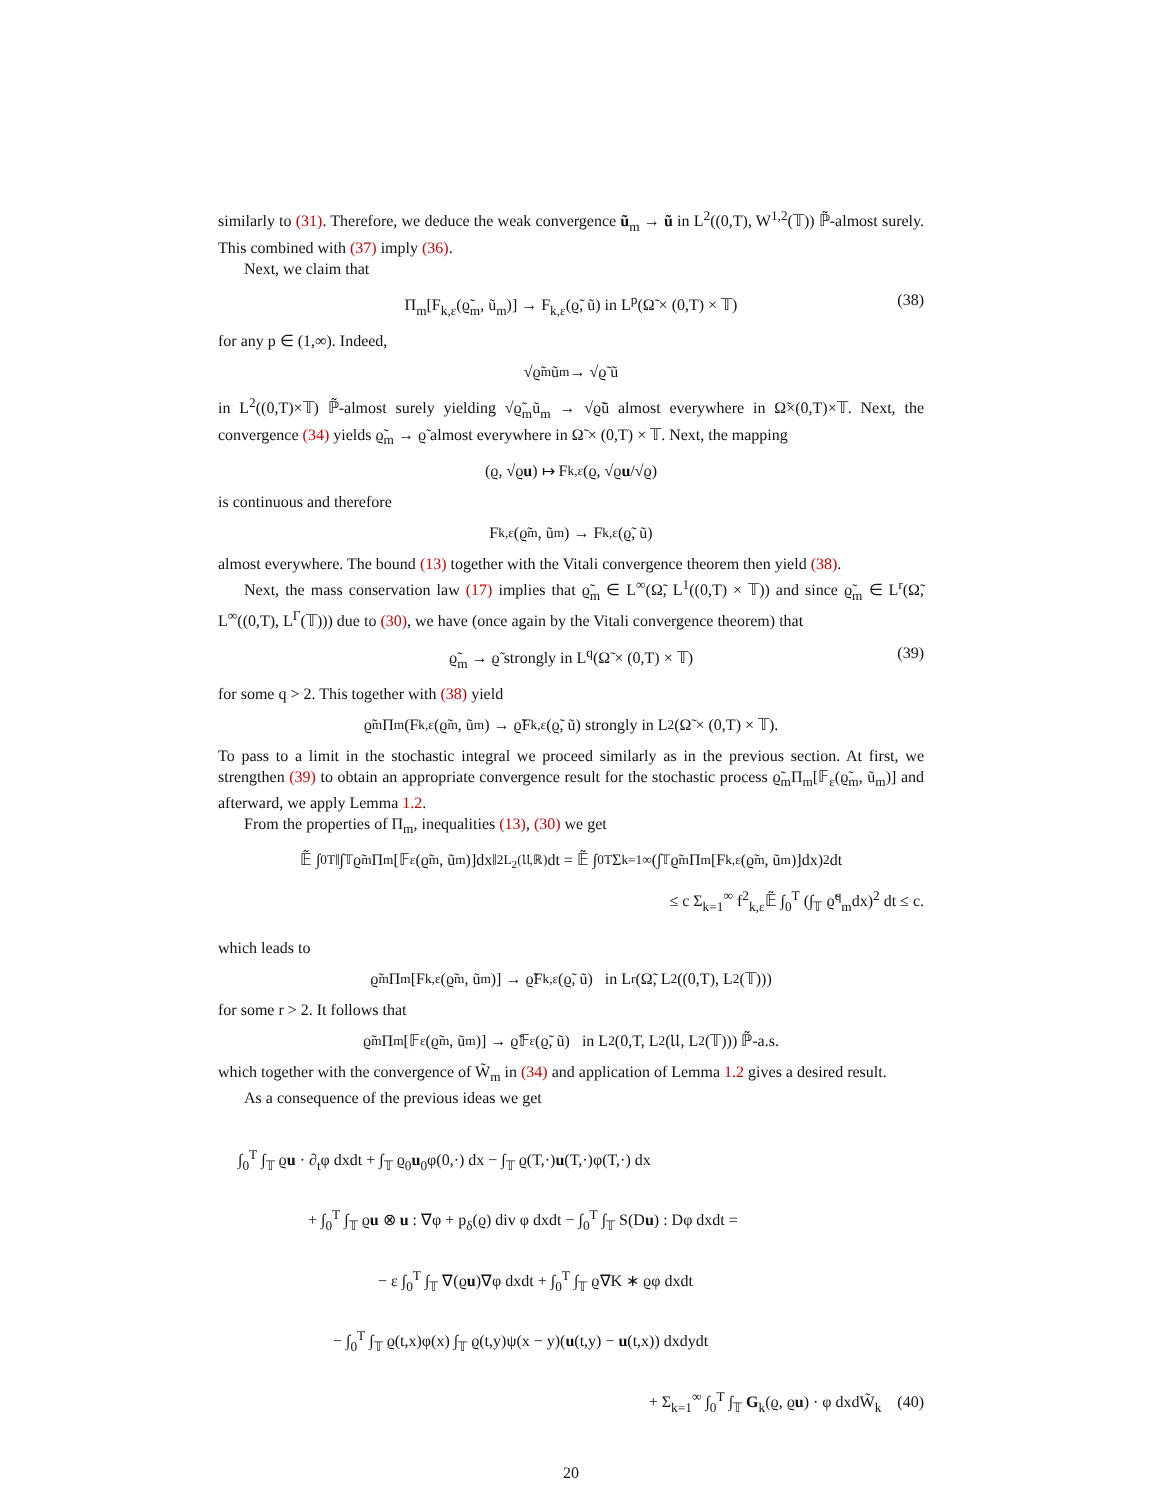similarly to (31). Therefore, we deduce the weak convergence ũ<sub>m</sub> → ũ in L<sup>2</sup>((0,T), W<sup>1,2</sup>(𝕋)) ℙ̃-almost surely. This combined with (37) imply (36).
Next, we claim that
Π<sub>m</sub>[F<sub>k,ε</sub>(ϱ̃<sub>m</sub>, ũ<sub>m</sub>)] → F<sub>k,ε</sub>(ϱ̃, ũ) in L<sup>p</sup>(Ω̃ × (0,T) × 𝕋) (38)
for any p ∈ (1,∞). Indeed,
√ϱ̃<sub>m</sub> ũ<sub>m</sub> → √ϱ̃ ũ
in L<sup>2</sup>((0,T)×𝕋) ℙ̃-almost surely yielding √ϱ̃<sub>m</sub>ũ<sub>m</sub> → √ϱ̃ũ almost everywhere in Ω̃×(0,T)×𝕋. Next, the convergence (34) yields ϱ̃<sub>m</sub> → ϱ̃ almost everywhere in Ω̃ × (0,T) × 𝕋. Next, the mapping
(ϱ, √ϱ u) ↦ F<sub>k,ε</sub>(ϱ, √ϱ u /√ϱ)
is continuous and therefore
F<sub>k,ε</sub>(ϱ̃<sub>m</sub>, ũ<sub>m</sub>) → F<sub>k,ε</sub>(ϱ̃, ũ)
almost everywhere. The bound (13) together with the Vitali convergence theorem then yield (38).
Next, the mass conservation law (17) implies that ϱ̃<sub>m</sub> ∈ L<sup>∞</sup>(Ω̃, L<sup>1</sup>((0,T) × 𝕋)) and since ϱ̃<sub>m</sub> ∈ L<sup>r</sup>(Ω̃, L<sup>∞</sup>((0,T), L<sup>Γ</sup>(𝕋))) due to (30), we have (once again by the Vitali convergence theorem) that
ϱ̃<sub>m</sub> → ϱ̃ strongly in L<sup>q</sup>(Ω̃ × (0,T) × 𝕋) (39)
for some q > 2. This together with (38) yield
ϱ̃<sub>m</sub>Π<sub>m</sub>(F<sub>k,ε</sub>(ϱ̃<sub>m</sub>, ũ<sub>m</sub>) → ϱ̃F<sub>k,ε</sub>(ϱ̃, ũ) strongly in L<sup>2</sup>(Ω̃ × (0,T) × 𝕋).
To pass to a limit in the stochastic integral we proceed similarly as in the previous section. At first, we strengthen (39) to obtain an appropriate convergence result for the stochastic process ϱ̃<sub>m</sub>Π<sub>m</sub>[𝔽<sub>ε</sub>(ϱ̃<sub>m</sub>, ũ<sub>m</sub>)] and afterward, we apply Lemma 1.2.
From the properties of Π<sub>m</sub>, inequalities (13), (30) we get
𝔼̃ ∫<sub>0</sub><sup>T</sup> ‖∫<sub>𝕋</sub> ϱ̃<sub>m</sub>Π<sub>m</sub>[𝔽<sub>ε</sub>(ϱ̃<sub>m</sub>, ũ<sub>m</sub>)]dx‖<sup>2</sup><sub>L<sub>2</sub>(𝔘,ℝ)</sub> dt = 𝔼̃ ∫<sub>0</sub><sup>T</sup> Σ<sub>k=1</sub><sup>∞</sup> (∫<sub>𝕋</sub> ϱ̃<sub>m</sub>Π<sub>m</sub>[F<sub>k,ε</sub>(ϱ̃<sub>m</sub>, ũ<sub>m</sub>)]dx)<sup>2</sup> dt
≤ c Σ<sub>k=1</sub><sup>∞</sup> f<sup>2</sup><sub>k,ε</sub>𝔼̃ ∫<sub>0</sub><sup>T</sup> (∫<sub>𝕋</sub> ϱ̃<sup>q</sup><sub>m</sub>dx)<sup>2</sup> dt ≤ c.
which leads to
ϱ̃<sub>m</sub>Π<sub>m</sub>[F<sub>k,ε</sub>(ϱ̃<sub>m</sub>, ũ<sub>m</sub>)] → ϱ̃F<sub>k,ε</sub>(ϱ̃, ũ) in L<sup>r</sup>(Ω̃, L<sup>2</sup>((0,T), L<sup>2</sup>(𝕋)))
for some r > 2. It follows that
ϱ̃<sub>m</sub>Π<sub>m</sub>[𝔽<sub>ε</sub>(ϱ̃<sub>m</sub>, ũ<sub>m</sub>)] → ϱ̃𝔽<sub>ε</sub>(ϱ̃, ũ) in L<sup>2</sup>(0,T, L<sub>2</sub>(𝔘, L<sup>2</sup>(𝕋))) ℙ̃-a.s.
which together with the convergence of W̃<sub>m</sub> in (34) and application of Lemma 1.2 gives a desired result.
As a consequence of the previous ideas we get
∫<sub>0</sub><sup>T</sup> ∫<sub>𝕋</sub> ϱu · ∂<sub>t</sub>φ dxdt + ∫<sub>𝕋</sub> ϱ<sub>0</sub>u<sub>0</sub>φ(0,·) dx − ∫<sub>𝕋</sub> ϱ(T,·)u(T,·)φ(T,·) dx
+ ∫<sub>0</sub><sup>T</sup> ∫<sub>𝕋</sub> ϱu ⊗ u : ∇φ + p<sub>δ</sub>(ϱ) div φ dxdt − ∫<sub>0</sub><sup>T</sup> ∫<sub>𝕋</sub> S(Du) : Dφ dxdt =
− ε ∫<sub>0</sub><sup>T</sup> ∫<sub>𝕋</sub> ∇(ϱu)∇φ dxdt + ∫<sub>0</sub><sup>T</sup> ∫<sub>𝕋</sub> ϱ∇K ∗ ϱφ dxdt
− ∫<sub>0</sub><sup>T</sup> ∫<sub>𝕋</sub> ϱ(t,x)φ(x) ∫<sub>𝕋</sub> ϱ(t,y)ψ(x − y)(u(t,y) − u(t,x)) dxdydt
+ Σ<sub>k=1</sub><sup>∞</sup> ∫<sub>0</sub><sup>T</sup> ∫<sub>𝕋</sub> G<sub>k</sub>(ϱ, ϱu) · φ dxdW̃<sub>k</sub> (40)
20